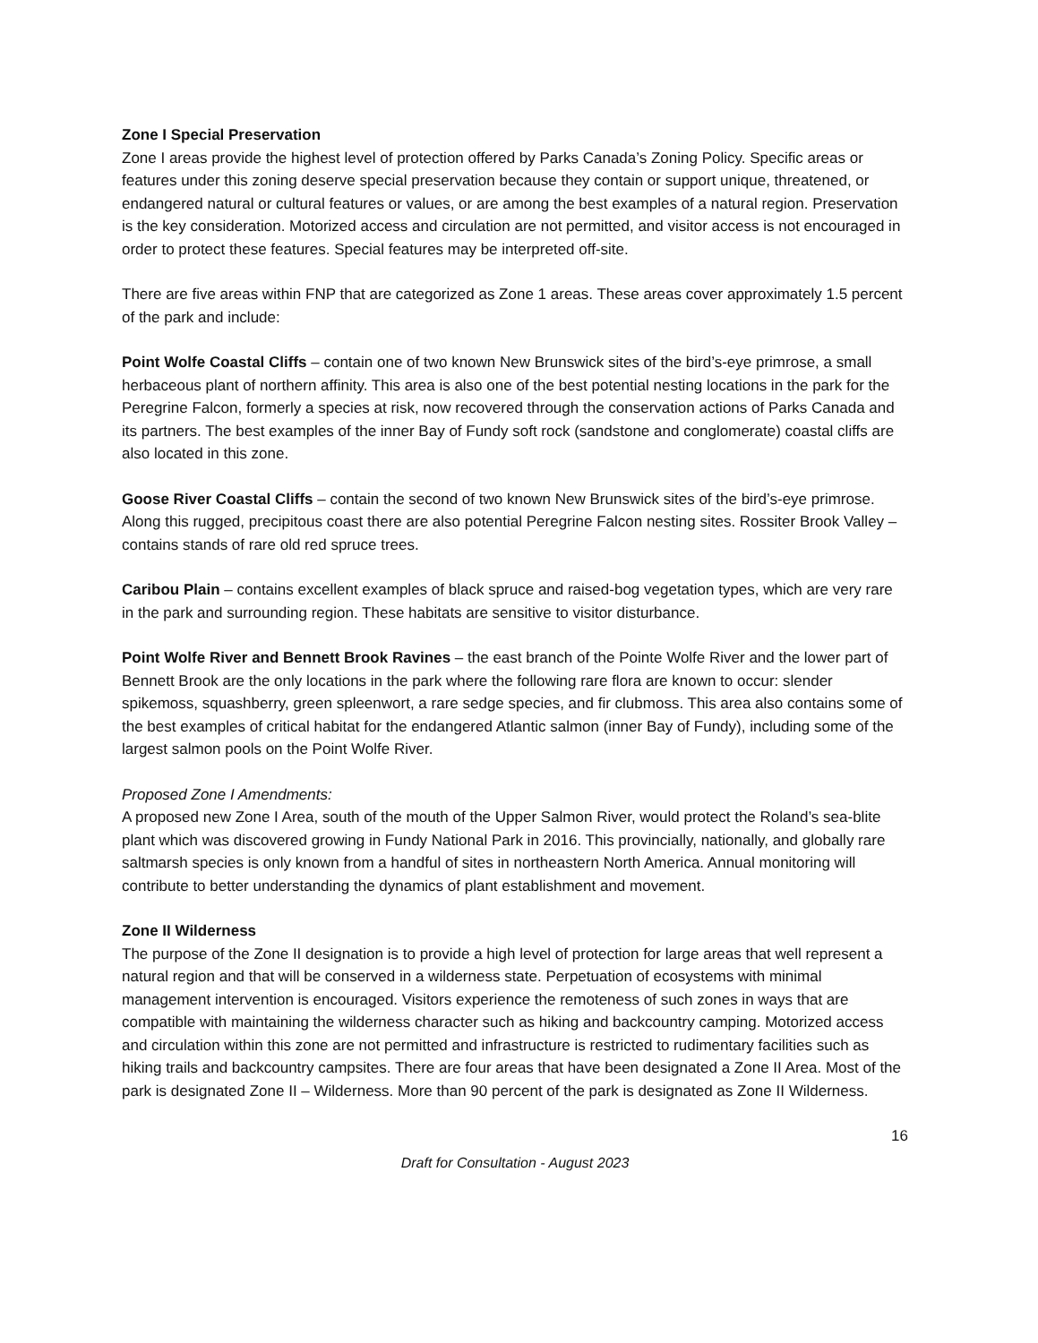Zone I Special Preservation
Zone I areas provide the highest level of protection offered by Parks Canada’s Zoning Policy. Specific areas or features under this zoning deserve special preservation because they contain or support unique, threatened, or endangered natural or cultural features or values, or are among the best examples of a natural region. Preservation is the key consideration. Motorized access and circulation are not permitted, and visitor access is not encouraged in order to protect these features. Special features may be interpreted off-site.
There are five areas within FNP that are categorized as Zone 1 areas. These areas cover approximately 1.5 percent of the park and include:
Point Wolfe Coastal Cliffs – contain one of two known New Brunswick sites of the bird’s-eye primrose, a small herbaceous plant of northern affinity. This area is also one of the best potential nesting locations in the park for the Peregrine Falcon, formerly a species at risk, now recovered through the conservation actions of Parks Canada and its partners. The best examples of the inner Bay of Fundy soft rock (sandstone and conglomerate) coastal cliffs are also located in this zone.
Goose River Coastal Cliffs – contain the second of two known New Brunswick sites of the bird’s-eye primrose. Along this rugged, precipitous coast there are also potential Peregrine Falcon nesting sites. Rossiter Brook Valley – contains stands of rare old red spruce trees.
Caribou Plain – contains excellent examples of black spruce and raised-bog vegetation types, which are very rare in the park and surrounding region. These habitats are sensitive to visitor disturbance.
Point Wolfe River and Bennett Brook Ravines – the east branch of the Pointe Wolfe River and the lower part of Bennett Brook are the only locations in the park where the following rare flora are known to occur: slender spikemoss, squashberry, green spleenwort, a rare sedge species, and fir clubmoss. This area also contains some of the best examples of critical habitat for the endangered Atlantic salmon (inner Bay of Fundy), including some of the largest salmon pools on the Point Wolfe River.
Proposed Zone I Amendments:
A proposed new Zone I Area, south of the mouth of the Upper Salmon River, would protect the Roland’s sea-blite plant which was discovered growing in Fundy National Park in 2016. This provincially, nationally, and globally rare saltmarsh species is only known from a handful of sites in northeastern North America. Annual monitoring will contribute to better understanding the dynamics of plant establishment and movement.
Zone II Wilderness
The purpose of the Zone II designation is to provide a high level of protection for large areas that well represent a natural region and that will be conserved in a wilderness state. Perpetuation of ecosystems with minimal management intervention is encouraged. Visitors experience the remoteness of such zones in ways that are compatible with maintaining the wilderness character such as hiking and backcountry camping. Motorized access and circulation within this zone are not permitted and infrastructure is restricted to rudimentary facilities such as hiking trails and backcountry campsites. There are four areas that have been designated a Zone II Area. Most of the park is designated Zone II – Wilderness. More than 90 percent of the park is designated as Zone II Wilderness.
16
Draft for Consultation - August 2023